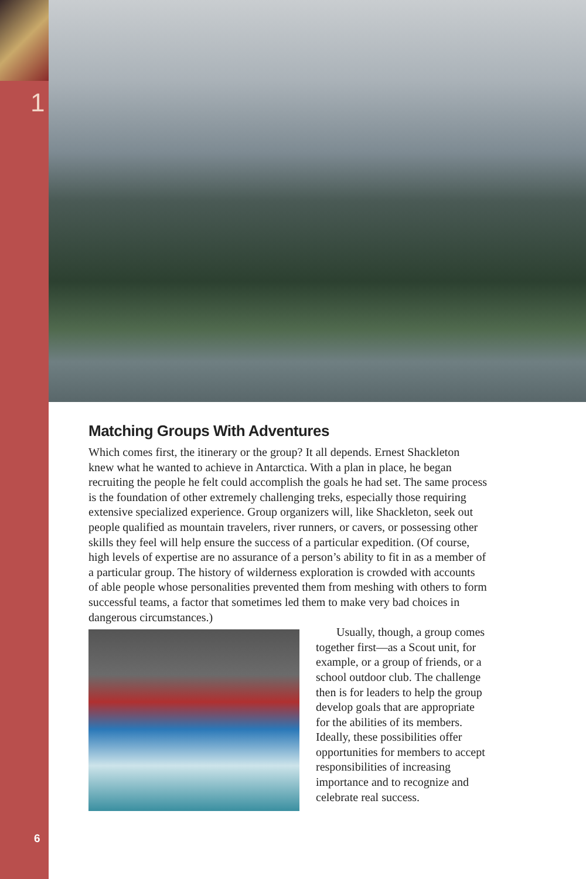1
Matching Groups With Adventures
Which comes first, the itinerary or the group? It all depends. Ernest Shackleton knew what he wanted to achieve in Antarctica. With a plan in place, he began recruiting the people he felt could accomplish the goals he had set. The same process is the foundation of other extremely challenging treks, especially those requiring extensive specialized experience. Group organizers will, like Shackleton, seek out people qualified as mountain travelers, river runners, or cavers, or possessing other skills they feel will help ensure the success of a particular expedition. (Of course, high levels of expertise are no assurance of a person’s ability to fit in as a member of a particular group. The history of wilderness exploration is crowded with accounts of able people whose personalities prevented them from meshing with others to form successful teams, a factor that sometimes led them to make very bad choices in dangerous circumstances.)
Usually, though, a group comes together first—as a Scout unit, for example, or a group of friends, or a school outdoor club. The challenge then is for leaders to help the group develop goals that are appropriate for the abilities of its members. Ideally, these possibilities offer opportunities for members to accept responsibilities of increasing importance and to recognize and celebrate real success.
6